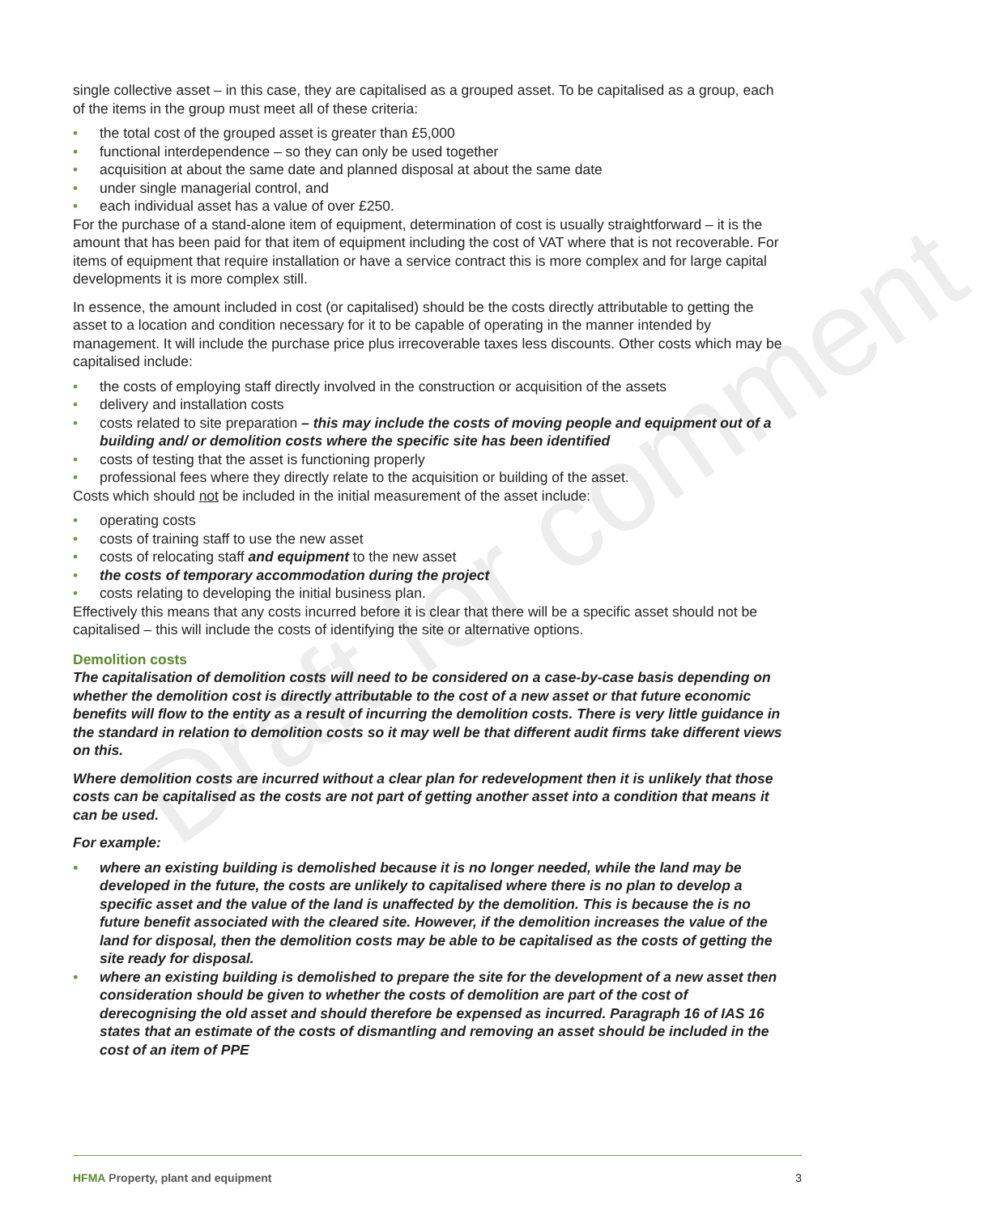Draft for comment
single collective asset – in this case, they are capitalised as a grouped asset. To be capitalised as a group, each of the items in the group must meet all of these criteria:
• the total cost of the grouped asset is greater than £5,000
• functional interdependence – so they can only be used together
• acquisition at about the same date and planned disposal at about the same date
• under single managerial control, and
• each individual asset has a value of over £250.
For the purchase of a stand-alone item of equipment, determination of cost is usually straightforward – it is the amount that has been paid for that item of equipment including the cost of VAT where that is not recoverable. For items of equipment that require installation or have a service contract this is more complex and for large capital developments it is more complex still.
In essence, the amount included in cost (or capitalised) should be the costs directly attributable to getting the asset to a location and condition necessary for it to be capable of operating in the manner intended by management. It will include the purchase price plus irrecoverable taxes less discounts. Other costs which may be capitalised include:
• the costs of employing staff directly involved in the construction or acquisition of the assets
• delivery and installation costs
• costs related to site preparation – this may include the costs of moving people and equipment out of a building and/ or demolition costs where the specific site has been identified
• costs of testing that the asset is functioning properly
• professional fees where they directly relate to the acquisition or building of the asset.
Costs which should not be included in the initial measurement of the asset include:
• operating costs
• costs of training staff to use the new asset
• costs of relocating staff and equipment to the new asset
• the costs of temporary accommodation during the project
• costs relating to developing the initial business plan.
Effectively this means that any costs incurred before it is clear that there will be a specific asset should not be capitalised – this will include the costs of identifying the site or alternative options.
Demolition costs
The capitalisation of demolition costs will need to be considered on a case-by-case basis depending on whether the demolition cost is directly attributable to the cost of a new asset or that future economic benefits will flow to the entity as a result of incurring the demolition costs. There is very little guidance in the standard in relation to demolition costs so it may well be that different audit firms take different views on this.
Where demolition costs are incurred without a clear plan for redevelopment then it is unlikely that those costs can be capitalised as the costs are not part of getting another asset into a condition that means it can be used.
For example:
• where an existing building is demolished because it is no longer needed, while the land may be developed in the future, the costs are unlikely to capitalised where there is no plan to develop a specific asset and the value of the land is unaffected by the demolition. This is because the is no future benefit associated with the cleared site. However, if the demolition increases the value of the land for disposal, then the demolition costs may be able to be capitalised as the costs of getting the site ready for disposal.
• where an existing building is demolished to prepare the site for the development of a new asset then consideration should be given to whether the costs of demolition are part of the cost of derecognising the old asset and should therefore be expensed as incurred. Paragraph 16 of IAS 16 states that an estimate of the costs of dismantling and removing an asset should be included in the cost of an item of PPE
HFMA Property, plant and equipment 3